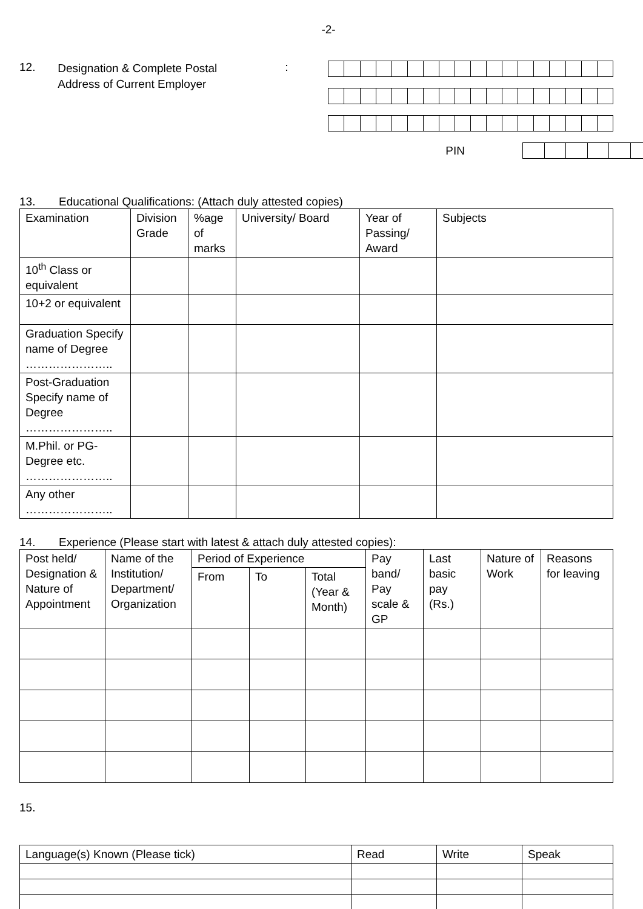-2-
12.
Designation & Complete Postal
Address of Current Employer
:
PIN
13. Educational Qualifications: (Attach duly attested copies)
| Examination | Division Grade | %age of marks | University/ Board | Year of Passing/ Award | Subjects |
| --- | --- | --- | --- | --- | --- |
| 10<sup>th</sup> Class or equivalent | | | | | |
| 10+2 or equivalent | | | | | |
| Graduation Specify name of Degree ………………….. | | | | | |
| Post-Graduation Specify name of Degree ………………….. | | | | | |
| M.Phil. or PG-Degree etc. ………………….. | | | | | |
| Any other ………………….. | | | | | |
14. Experience (Please start with latest & attach duly attested copies):
| Post held/ Designation & Nature of Appointment | Name of the Institution/ Department/ Organization | Period of Experience | | | Pay band/ Pay scale & GP | Last basic pay (Rs.) | Nature of Work | Reasons for leaving |
| --- | --- | --- | --- | --- | --- | --- | --- | --- |
| | | From | To | Total (Year & Month) | | | | |
15.
| Language(s) Known (Please tick) | Read | Write | Speak |